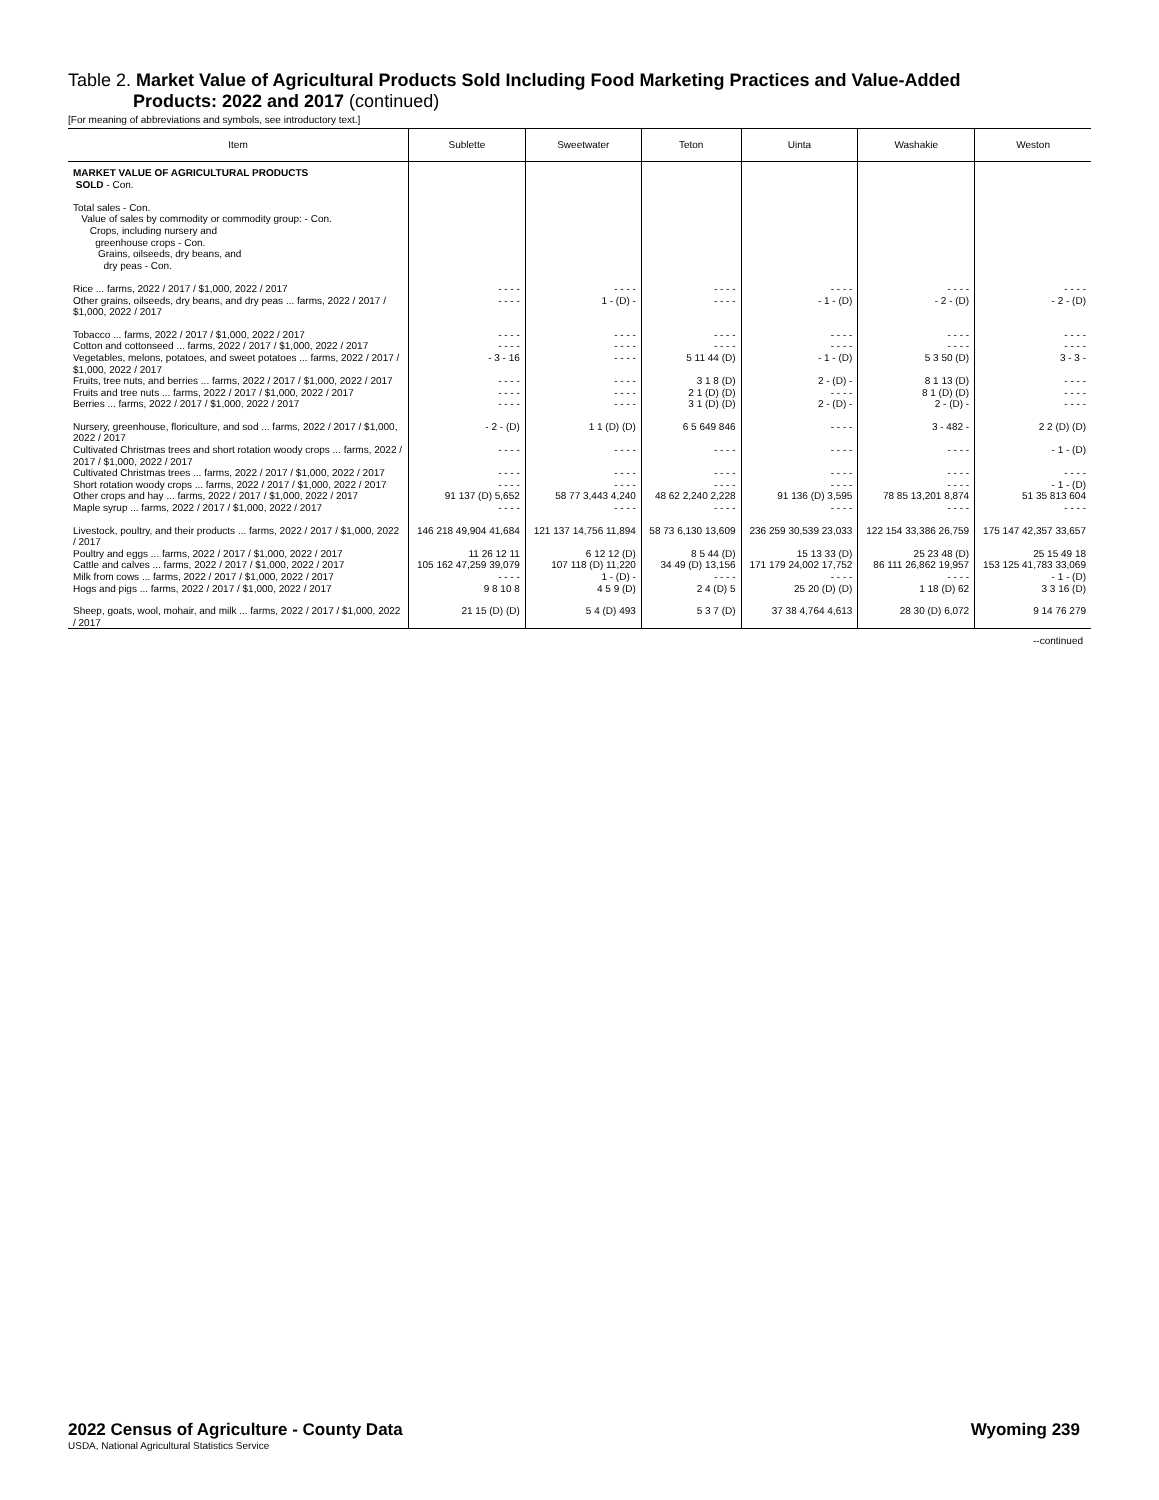Table 2. Market Value of Agricultural Products Sold Including Food Marketing Practices and Value-Added
Products: 2022 and 2017 (continued)
[For meaning of abbreviations and symbols, see introductory text.]
| Item | Sublette | Sweetwater | Teton | Uinta | Washakie | Weston |
| --- | --- | --- | --- | --- | --- | --- |
| MARKET VALUE OF AGRICULTURAL PRODUCTS SOLD - Con. Total sales - Con. Value of sales by commodity or commodity group: - Con. Crops, including nursery and greenhouse crops - Con. Grains, oilseeds, dry beans, and dry peas - Con. | | | | | | |
| Rice ... farms, 2022 / 2017 / $1,000, 2022 / 2017 | - - - - | - - - - | - - - - | - - - - | - - - - | - - - - |
| Other grains, oilseeds, dry beans, and dry peas ... farms, 2022 / 2017 / $1,000, 2022 / 2017 | - - - - | 1 - (D) - | - - - - | - 1 - (D) | - 2 - (D) | - 2 - (D) |
| Tobacco ... farms, 2022 / 2017 / $1,000, 2022 / 2017 | - - - - | - - - - | - - - - | - - - - | - - - - | - - - - |
| Cotton and cottonseed ... farms, 2022 / 2017 / $1,000, 2022 / 2017 | - - - - | - - - - | - - - - | - - - - | - - - - | - - - - |
| Vegetables, melons, potatoes, and sweet potatoes ... farms, 2022 / 2017 / $1,000, 2022 / 2017 | - 3 - 16 | - - - - | 5 11 44 (D) | - 1 - (D) | 5 3 50 (D) | 3 - 3 - |
| Fruits, tree nuts, and berries ... farms, 2022 / 2017 / $1,000, 2022 / 2017 | - - - - | - - - - | 3 1 8 (D) | 2 - (D) - | 8 1 13 (D) | - - - - |
| Fruits and tree nuts ... farms, 2022 / 2017 / $1,000, 2022 / 2017 | - - - - | - - - - | 2 1 (D) (D) | - - - - | 8 1 (D) (D) | - - - - |
| Berries ... farms, 2022 / 2017 / $1,000, 2022 / 2017 | - - - - | - - - - | 3 1 (D) (D) | 2 - (D) - | 2 - (D) - | - - - - |
| Nursery, greenhouse, floriculture, and sod ... farms, 2022 / 2017 / $1,000, 2022 / 2017 | - 2 - (D) | 1 1 (D) (D) | 6 5 649 846 | - - - - | 3 - 482 - | 2 2 (D) (D) |
| Cultivated Christmas trees and short rotation woody crops ... farms, 2022 / 2017 / $1,000, 2022 / 2017 | - - - - | - - - - | - - - - | - - - - | - - - - | - 1 - (D) |
| Cultivated Christmas trees ... farms, 2022 / 2017 / $1,000, 2022 / 2017 | - - - - | - - - - | - - - - | - - - - | - - - - | - - - - |
| Short rotation woody crops ... farms, 2022 / 2017 / $1,000, 2022 / 2017 | - - - - | - - - - | - - - - | - - - - | - - - - | - 1 - (D) |
| Other crops and hay ... farms, 2022 / 2017 / $1,000, 2022 / 2017 | 91 137 (D) 5,652 | 58 77 3,443 4,240 | 48 62 2,240 2,228 | 91 136 (D) 3,595 | 78 85 13,201 8,874 | 51 35 813 604 |
| Maple syrup ... farms, 2022 / 2017 / $1,000, 2022 / 2017 | - - - - | - - - - | - - - - | - - - - | - - - - | - - - - |
| Livestock, poultry, and their products ... farms, 2022 / 2017 / $1,000, 2022 / 2017 | 146 218 49,904 41,684 | 121 137 14,756 11,894 | 58 73 6,130 13,609 | 236 259 30,539 23,033 | 122 154 33,386 26,759 | 175 147 42,357 33,657 |
| Poultry and eggs ... farms, 2022 / 2017 / $1,000, 2022 / 2017 | 11 26 12 11 | 6 12 12 (D) | 8 5 44 (D) | 15 13 33 (D) | 25 23 48 (D) | 25 15 49 18 |
| Cattle and calves ... farms, 2022 / 2017 / $1,000, 2022 / 2017 | 105 162 47,259 39,079 | 107 118 (D) 11,220 | 34 49 (D) 13,156 | 171 179 24,002 17,752 | 86 111 26,862 19,957 | 153 125 41,783 33,069 |
| Milk from cows ... farms, 2022 / 2017 / $1,000, 2022 / 2017 | - - - - | 1 - (D) - | - - - - | - - - - | - - - - | - 1 - (D) |
| Hogs and pigs ... farms, 2022 / 2017 / $1,000, 2022 / 2017 | 9 8 10 8 | 4 5 9 (D) | 2 4 (D) 5 | 25 20 (D) (D) | 1 18 (D) 62 | 3 3 16 (D) |
| Sheep, goats, wool, mohair, and milk ... farms, 2022 / 2017 / $1,000, 2022 / 2017 | 21 15 (D) (D) | 5 4 (D) 493 | 5 3 7 (D) | 37 38 4,764 4,613 | 28 30 (D) 6,072 | 9 14 76 279 |
--continued
2022 Census of Agriculture - County Data Wyoming 239
USDA, National Agricultural Statistics Service